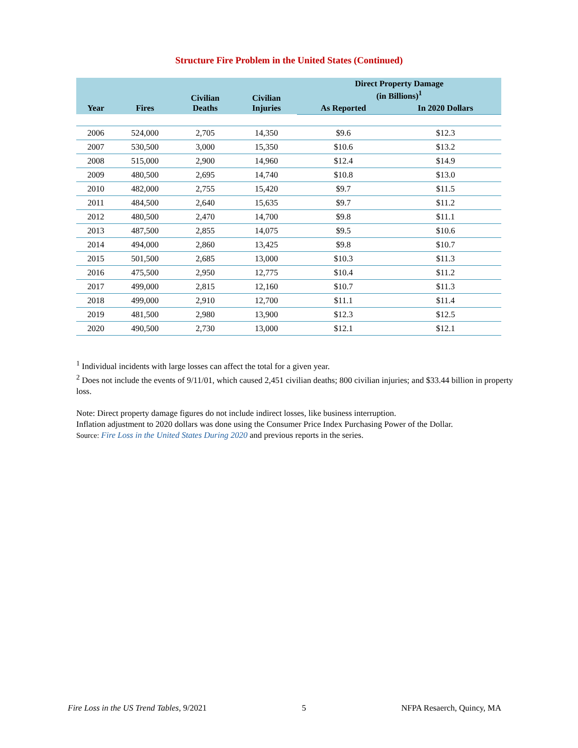Structure Fire Problem in the United States (Continued)
| Year | Fires | Civilian Deaths | Civilian Injuries | Direct Property Damage (in Billions)<sup>1</sup> | |
| --- | --- | --- | --- | --- | --- |
| | | | | As Reported | In 2020 Dollars |
| 2006 | 524,000 | 2,705 | 14,350 | $9.6 | $12.3 |
| 2007 | 530,500 | 3,000 | 15,350 | $10.6 | $13.2 |
| 2008 | 515,000 | 2,900 | 14,960 | $12.4 | $14.9 |
| 2009 | 480,500 | 2,695 | 14,740 | $10.8 | $13.0 |
| 2010 | 482,000 | 2,755 | 15,420 | $9.7 | $11.5 |
| 2011 | 484,500 | 2,640 | 15,635 | $9.7 | $11.2 |
| 2012 | 480,500 | 2,470 | 14,700 | $9.8 | $11.1 |
| 2013 | 487,500 | 2,855 | 14,075 | $9.5 | $10.6 |
| 2014 | 494,000 | 2,860 | 13,425 | $9.8 | $10.7 |
| 2015 | 501,500 | 2,685 | 13,000 | $10.3 | $11.3 |
| 2016 | 475,500 | 2,950 | 12,775 | $10.4 | $11.2 |
| 2017 | 499,000 | 2,815 | 12,160 | $10.7 | $11.3 |
| 2018 | 499,000 | 2,910 | 12,700 | $11.1 | $11.4 |
| 2019 | 481,500 | 2,980 | 13,900 | $12.3 | $12.5 |
| 2020 | 490,500 | 2,730 | 13,000 | $12.1 | $12.1 |
<sup>1</sup> Individual incidents with large losses can affect the total for a given year.
<sup>2</sup> Does not include the events of 9/11/01, which caused 2,451 civilian deaths; 800 civilian injuries; and $33.44 billion in property loss.
Note: Direct property damage figures do not include indirect losses, like business interruption.
Inflation adjustment to 2020 dollars was done using the Consumer Price Index Purchasing Power of the Dollar.
Source: Fire Loss in the United States During 2020 and previous reports in the series.
Fire Loss in the US Trend Tables, 9/2021 5 NFPA Resaerch, Quincy, MA